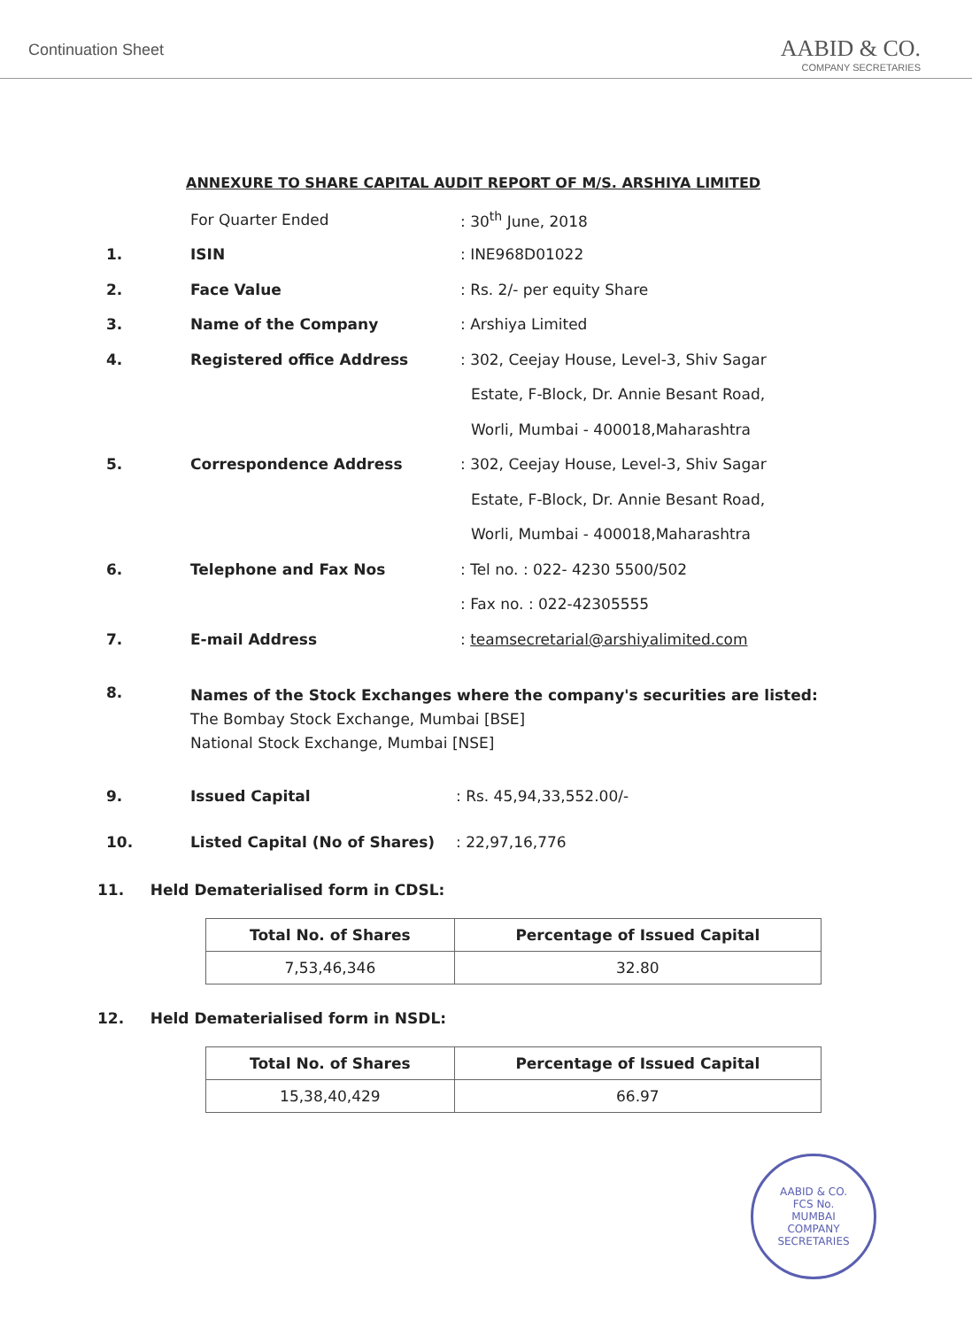Continuation Sheet
AABID & CO.
COMPANY SECRETARIES
ANNEXURE TO SHARE CAPITAL AUDIT REPORT OF M/S. ARSHIYA LIMITED
For Quarter Ended : 30<sup>th</sup> June, 2018
1. ISIN : INE968D01022
2. Face Value : Rs. 2/- per equity Share
3. Name of the Company : Arshiya Limited
4. Registered office Address
: 302, Ceejay House, Level-3, Shiv Sagar
Estate, F-Block, Dr. Annie Besant Road,
Worli, Mumbai - 400018,Maharashtra
5. Correspondence Address
: 302, Ceejay House, Level-3, Shiv Sagar
Estate, F-Block, Dr. Annie Besant Road,
Worli, Mumbai - 400018,Maharashtra
6. Telephone and Fax Nos : Tel no. : 022- 4230 5500/502
: Fax no. : 022-42305555
7. E-mail Address
: teamsecretarial@arshiyalimited.com
8.
Names of the Stock Exchanges where the company's securities are listed:
The Bombay Stock Exchange, Mumbai [BSE]
National Stock Exchange, Mumbai [NSE]
9. Issued Capital : Rs. 45,94,33,552.00/-
10. Listed Capital (No of Shares) : 22,97,16,776
11. Held Dematerialised form in CDSL:
| Total No. of Shares | Percentage of Issued Capital |
| --- | --- |
| 7,53,46,346 | 32.80 |
12. Held Dematerialised form in NSDL:
| Total No. of Shares | Percentage of Issued Capital |
| --- | --- |
| 15,38,40,429 | 66.97 |
AABID & CO.
FCS No.
MUMBAI
COMPANY SECRETARIES